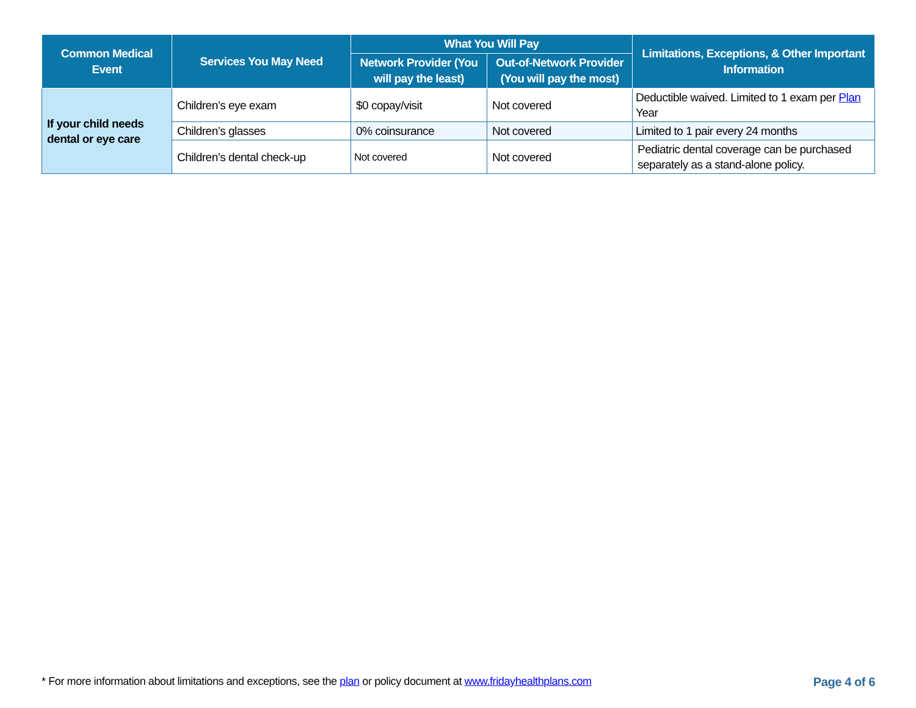| Common Medical Event | Services You May Need | What You Will Pay | | Limitations, Exceptions, & Other Important Information |
| --- | --- | --- | --- | --- |
| | | Network Provider (You will pay the least) | Out-of-Network Provider (You will pay the most) | |
| If your child needs dental or eye care | Children’s eye exam | $0 copay/visit | Not covered | Deductible waived. Limited to 1 exam per Plan Year |
| | Children’s glasses | 0% coinsurance | Not covered | Limited to 1 pair every 24 months |
| | Children’s dental check-up | Not covered | Not covered | Pediatric dental coverage can be purchased separately as a stand-alone policy. |
* For more information about limitations and exceptions, see the plan or policy document at www.fridayhealthplans.com Page 4 of 6